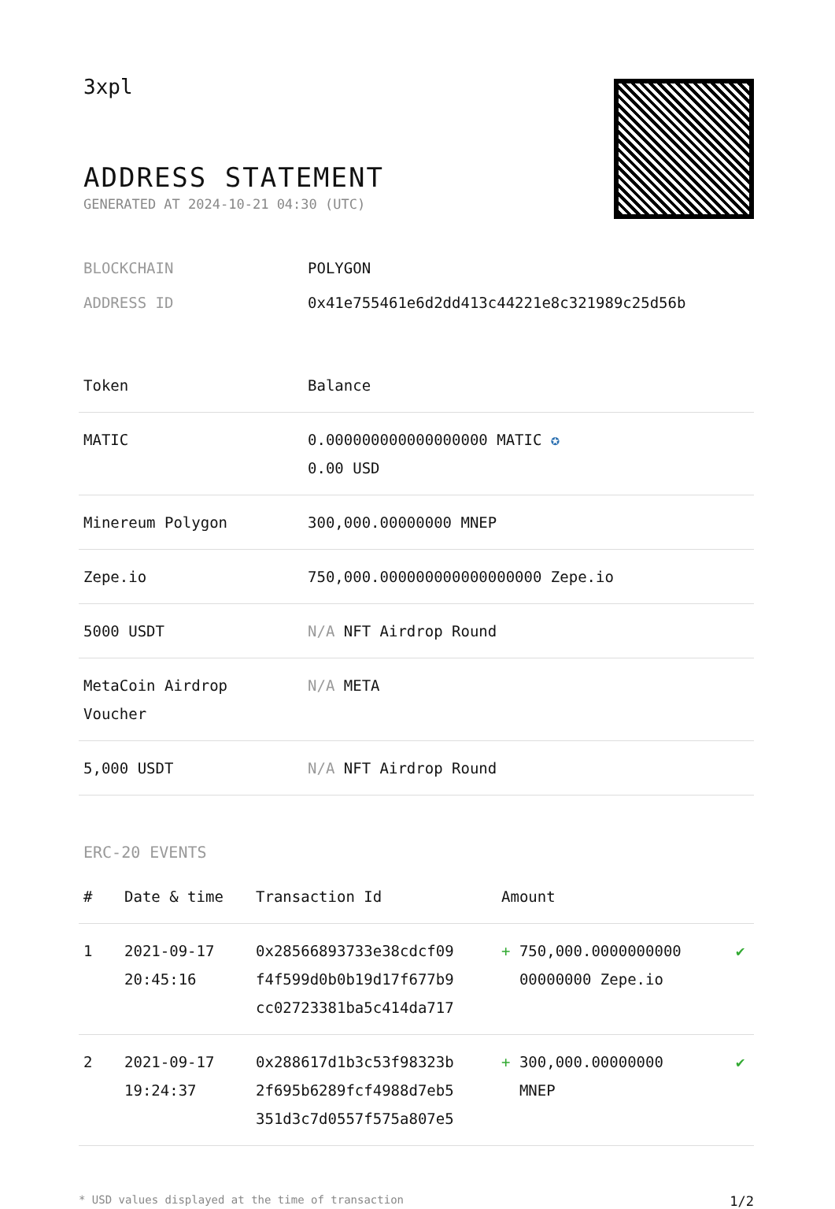3xpl
ADDRESS STATEMENT
GENERATED AT 2024-10-21 04:30 (UTC)
BLOCKCHAIN POLYGON
ADDRESS ID 0x41e755461e6d2dd413c44221e8c321989c25d56b
| Token | Balance |
| --- | --- |
| MATIC | 0.000000000000000000 MATIC ✪ 0.00 USD |
| Minereum Polygon | 300,000.00000000 MNEP |
| Zepe.io | 750,000.000000000000000000 Zepe.io |
| 5000 USDT | N/A NFT Airdrop Round |
| MetaCoin Airdrop Voucher | N/A META |
| 5,000 USDT | N/A NFT Airdrop Round |
ERC-20 EVENTS
| # | Date & time | Transaction Id | Amount | |
| --- | --- | --- | --- | --- |
| 1 | 2021-09-17 20:45:16 | 0x28566893733e38cdcf09 f4f599d0b0b19d17f677b9 cc02723381ba5c414da717 | + 750,000.0000000000 00000000 Zepe.io | ✔ |
| 2 | 2021-09-17 19:24:37 | 0x288617d1b3c53f98323b 2f695b6289fcf4988d7eb5 351d3c7d0557f575a807e5 | + 300,000.00000000 MNEP | ✔ |
* USD values displayed at the time of transaction 1/2